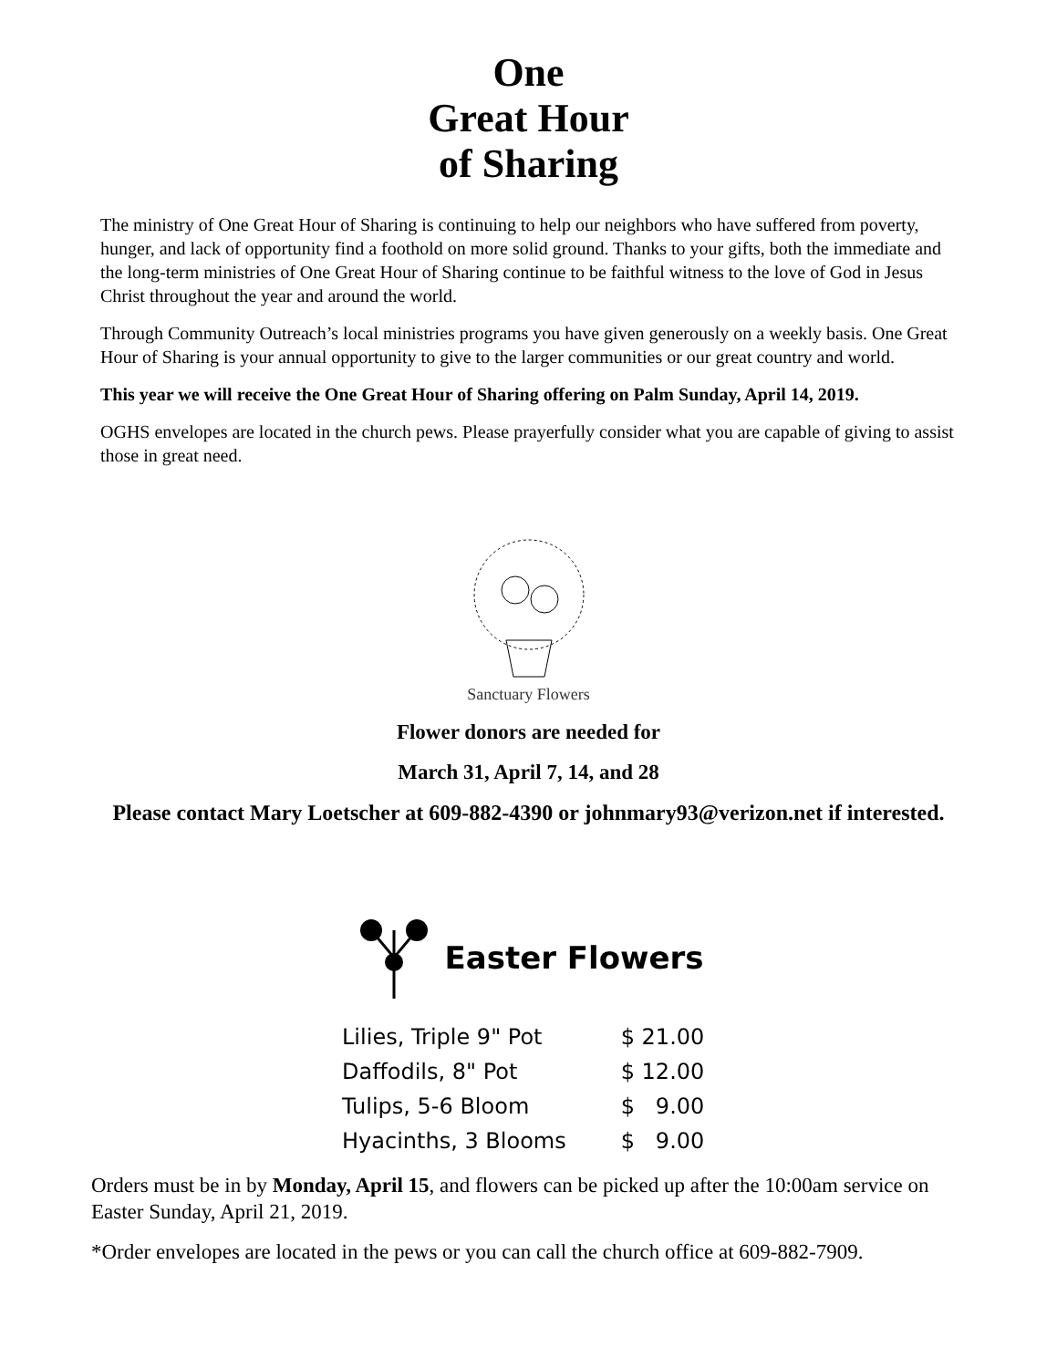One
Great Hour
of Sharing
The ministry of One Great Hour of Sharing is continuing to help our neighbors who have suffered from poverty, hunger, and lack of opportunity find a foothold on more solid ground. Thanks to your gifts, both the immediate and the long-term ministries of One Great Hour of Sharing continue to be faithful witness to the love of God in Jesus Christ throughout the year and around the world.
Through Community Outreach’s local ministries programs you have given generously on a weekly basis. One Great Hour of Sharing is your annual opportunity to give to the larger communities or our great country and world.
This year we will receive the One Great Hour of Sharing offering on Palm Sunday, April 14, 2019.
OGHS envelopes are located in the church pews. Please prayerfully consider what you are capable of giving to assist those in great need.
Sanctuary Flowers
Flower donors are needed for
March 31, April 7, 14, and 28
Please contact Mary Loetscher at 609-882-4390 or johnmary93@verizon.net if interested.
Easter Flowers
| Lilies, Triple 9" Pot | $ 21.00 |
| Daffodils, 8" Pot | $ 12.00 |
| Tulips, 5-6 Bloom | $ 9.00 |
| Hyacinths, 3 Blooms | $ 9.00 |
Orders must be in by Monday, April 15, and flowers can be picked up after the 10:00am service on Easter Sunday, April 21, 2019.
*Order envelopes are located in the pews or you can call the church office at 609-882-7909.